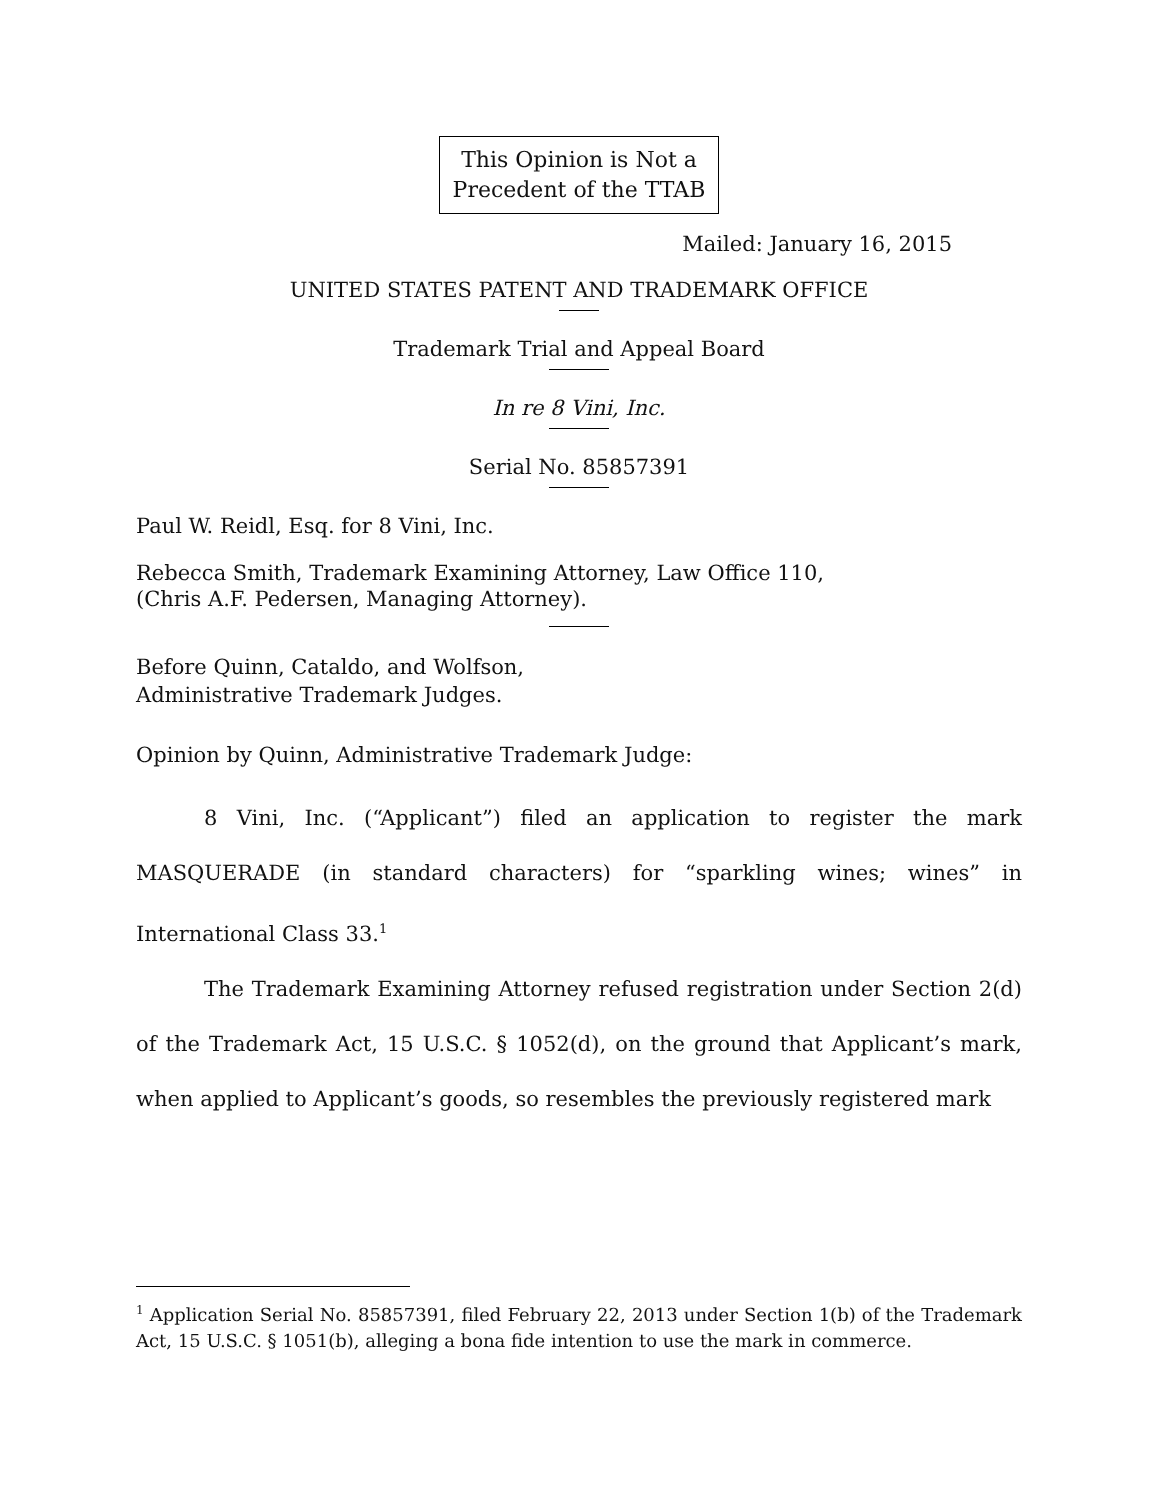This Opinion is Not a
Precedent of the TTAB
Mailed: January 16, 2015
UNITED STATES PATENT AND TRADEMARK OFFICE
Trademark Trial and Appeal Board
In re 8 Vini, Inc.
Serial No. 85857391
Paul W. Reidl, Esq. for 8 Vini, Inc.
Rebecca Smith, Trademark Examining Attorney, Law Office 110,
(Chris A.F. Pedersen, Managing Attorney).
Before Quinn, Cataldo, and Wolfson,
Administrative Trademark Judges.
Opinion by Quinn, Administrative Trademark Judge:
8 Vini, Inc. (“Applicant”) filed an application to register the mark MASQUERADE (in standard characters) for “sparkling wines; wines” in International Class 33.<sup>1</sup>
The Trademark Examining Attorney refused registration under Section 2(d) of the Trademark Act, 15 U.S.C. § 1052(d), on the ground that Applicant’s mark, when applied to Applicant’s goods, so resembles the previously registered mark
<sup>1</sup> Application Serial No. 85857391, filed February 22, 2013 under Section 1(b) of the Trademark Act, 15 U.S.C. § 1051(b), alleging a bona fide intention to use the mark in commerce.